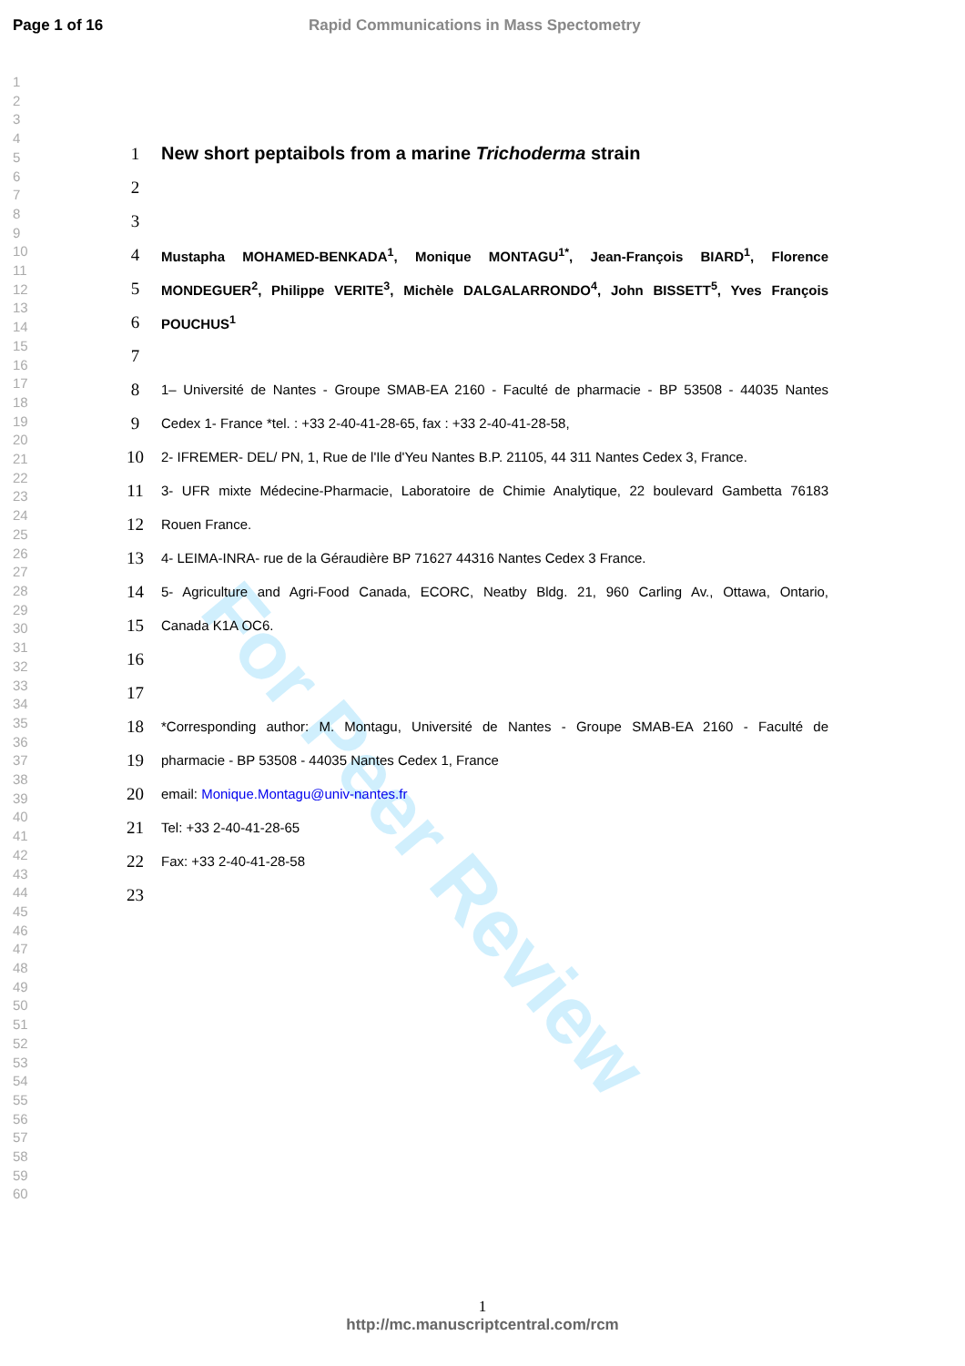Page 1 of 16 Rapid Communications in Mass Spectometry
1
2
3
4
5
6
7
8
9
10
11
12
13
14
15
16
17
18
19
20
21
22
23
24
25
26
27
28
29
30
31
32
33
34
35
36
37
38
39
40
41
42
43
44
45
46
47
48
49
50
51
52
53
54
55
56
57
58
59
60
For Peer Review
1 New short peptaibols from a marine Trichoderma strain
2
3
4 Mustapha MOHAMED-BENKADA<sup>1</sup>, Monique MONTAGU<sup>1*</sup>, Jean-François BIARD<sup>1</sup>, Florence
5 MONDEGUER<sup>2</sup>, Philippe VERITE<sup>3</sup>, Michèle DALGALARRONDO<sup>4</sup>, John BISSETT<sup>5</sup>, Yves François
6 POUCHUS<sup>1</sup>
7
8 1– Université de Nantes - Groupe SMAB-EA 2160 - Faculté de pharmacie - BP 53508 - 44035 Nantes
9 Cedex 1- France *tel. : +33 2-40-41-28-65, fax : +33 2-40-41-28-58,
10 2- IFREMER- DEL/ PN, 1, Rue de l'Ile d'Yeu Nantes B.P. 21105, 44 311 Nantes Cedex 3, France.
11 3- UFR mixte Médecine-Pharmacie, Laboratoire de Chimie Analytique, 22 boulevard Gambetta 76183
12 Rouen France.
13 4- LEIMA-INRA- rue de la Géraudière BP 71627 44316 Nantes Cedex 3 France.
14 5- Agriculture and Agri-Food Canada, ECORC, Neatby Bldg. 21, 960 Carling Av., Ottawa, Ontario,
15 Canada K1A OC6.
16
17
18 *Corresponding author: M. Montagu, Université de Nantes - Groupe SMAB-EA 2160 - Faculté de
19 pharmacie - BP 53508 - 44035 Nantes Cedex 1, France
20 email: Monique.Montagu@univ-nantes.fr
21 Tel: +33 2-40-41-28-65
22 Fax: +33 2-40-41-28-58
23
1
http://mc.manuscriptcentral.com/rcm